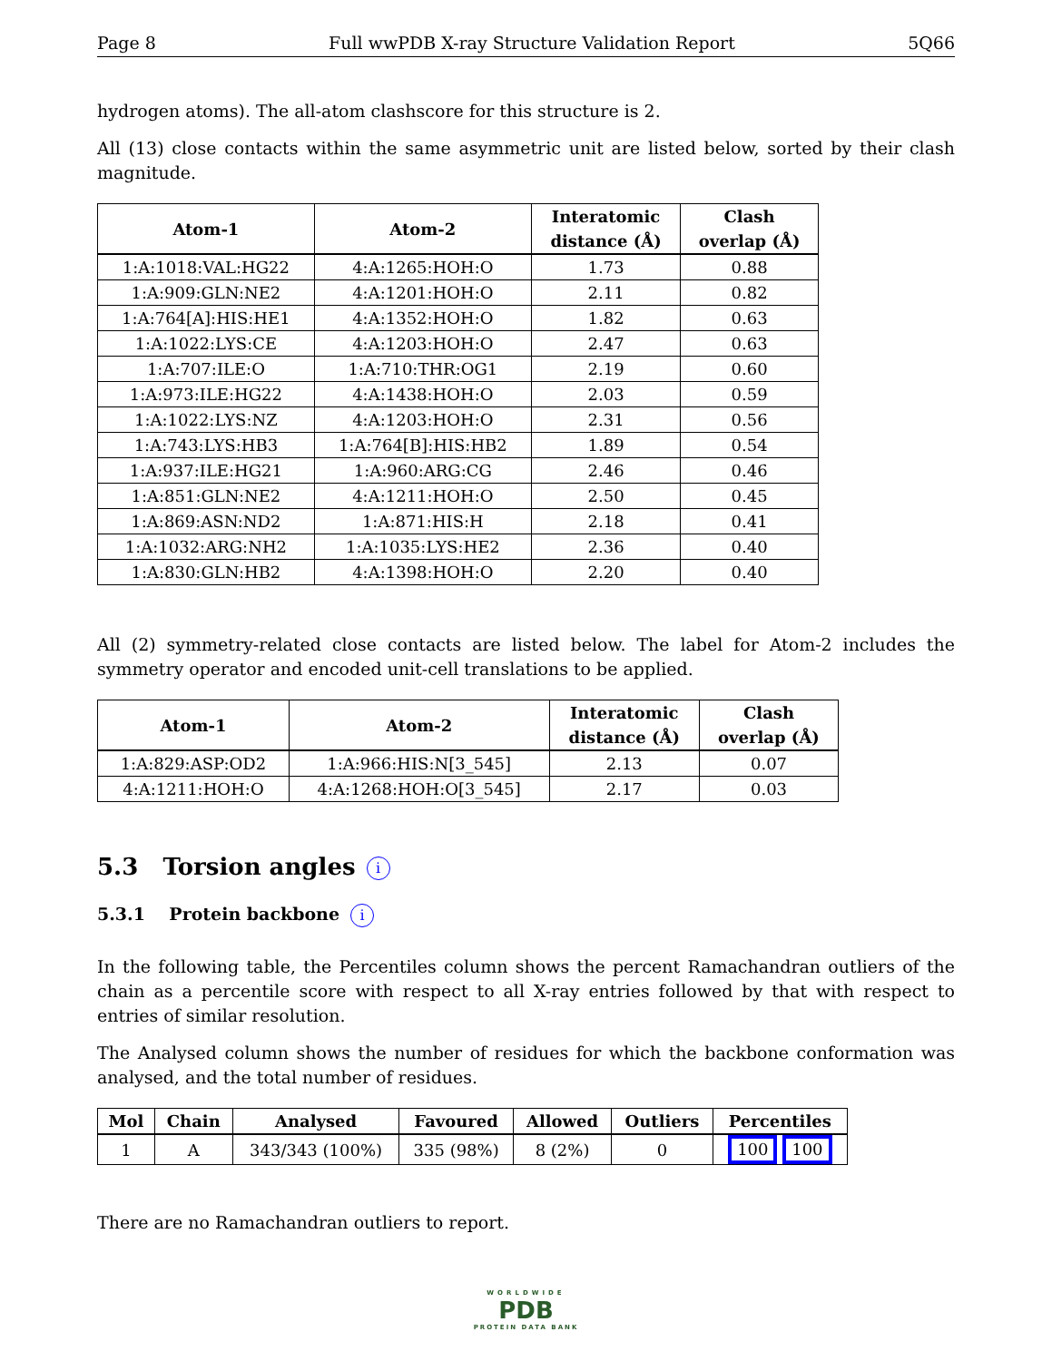Page 8 Full wwPDB X-ray Structure Validation Report 5Q66
hydrogen atoms). The all-atom clashscore for this structure is 2.
All (13) close contacts within the same asymmetric unit are listed below, sorted by their clash magnitude.
| Atom-1 | Atom-2 | Interatomic distance (Å) | Clash overlap (Å) |
| --- | --- | --- | --- |
| 1:A:1018:VAL:HG22 | 4:A:1265:HOH:O | 1.73 | 0.88 |
| 1:A:909:GLN:NE2 | 4:A:1201:HOH:O | 2.11 | 0.82 |
| 1:A:764[A]:HIS:HE1 | 4:A:1352:HOH:O | 1.82 | 0.63 |
| 1:A:1022:LYS:CE | 4:A:1203:HOH:O | 2.47 | 0.63 |
| 1:A:707:ILE:O | 1:A:710:THR:OG1 | 2.19 | 0.60 |
| 1:A:973:ILE:HG22 | 4:A:1438:HOH:O | 2.03 | 0.59 |
| 1:A:1022:LYS:NZ | 4:A:1203:HOH:O | 2.31 | 0.56 |
| 1:A:743:LYS:HB3 | 1:A:764[B]:HIS:HB2 | 1.89 | 0.54 |
| 1:A:937:ILE:HG21 | 1:A:960:ARG:CG | 2.46 | 0.46 |
| 1:A:851:GLN:NE2 | 4:A:1211:HOH:O | 2.50 | 0.45 |
| 1:A:869:ASN:ND2 | 1:A:871:HIS:H | 2.18 | 0.41 |
| 1:A:1032:ARG:NH2 | 1:A:1035:LYS:HE2 | 2.36 | 0.40 |
| 1:A:830:GLN:HB2 | 4:A:1398:HOH:O | 2.20 | 0.40 |
All (2) symmetry-related close contacts are listed below. The label for Atom-2 includes the symmetry operator and encoded unit-cell translations to be applied.
| Atom-1 | Atom-2 | Interatomic distance (Å) | Clash overlap (Å) |
| --- | --- | --- | --- |
| 1:A:829:ASP:OD2 | 1:A:966:HIS:N[3_545] | 2.13 | 0.07 |
| 4:A:1211:HOH:O | 4:A:1268:HOH:O[3_545] | 2.17 | 0.03 |
5.3 Torsion angles i
5.3.1 Protein backbone i
In the following table, the Percentiles column shows the percent Ramachandran outliers of the chain as a percentile score with respect to all X-ray entries followed by that with respect to entries of similar resolution.
The Analysed column shows the number of residues for which the backbone conformation was analysed, and the total number of residues.
| Mol | Chain | Analysed | Favoured | Allowed | Outliers | Percentiles |
| --- | --- | --- | --- | --- | --- | --- |
| 1 | A | 343/343 (100%) | 335 (98%) | 8 (2%) | 0 | 100 100 |
There are no Ramachandran outliers to report.
WORLDWIDE
PDB
PROTEIN DATA BANK